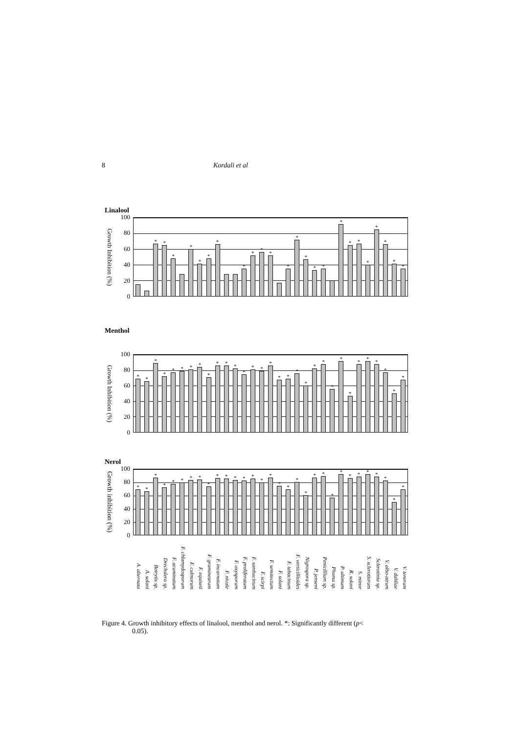8 Kordali et al
Linalool
Growth Inhibition (%)
100
80
60
40
20
0
*
*
*
*
*
*
*
*
*
*
*
*
*
*
*
*
*
*
*
*
*
*
*
*
Menthol
Growth Inhibition (%)
100
80
60
40
20
0
*
*
*
*
*
*
*
*
*
*
*
*
*
*
*
*
*
*
*
*
*
*
*
*
*
*
*
*
*
*
*
Nerol
Growth inhibition (%)
100
80
60
40
20
0
*
*
*
*
*
*
*
*
*
*
*
*
*
*
*
*
*
*
*
*
*
*
*
*
*
*
*
*
*
*
*
A. alternata
A. solani
Botrytis sp.
Drechslera sp.
F. acuminatum
F. chlamydosporum
F. culmorum
F. equiseti
F. graminearum
F. incarnatum
F. nivale
F. oxysporum
F. proliferatum
F. sambucinum
F. scirpi
F. semitectum
F. solani
F. tabacinum
F. verticillioides
Nigrospora sp.
P. jenseni
Penicillium sp.
Phoma sp.
P. ultimum
R. solani
S. minor
S. sclerotiorum
Sclerotinia sp.
V. albo-atrum
V. dahliae
V. tenerum
Figure 4. Growth inhibitory effects of linalool, menthol and nerol. *: Significantly different (p<
0.05).